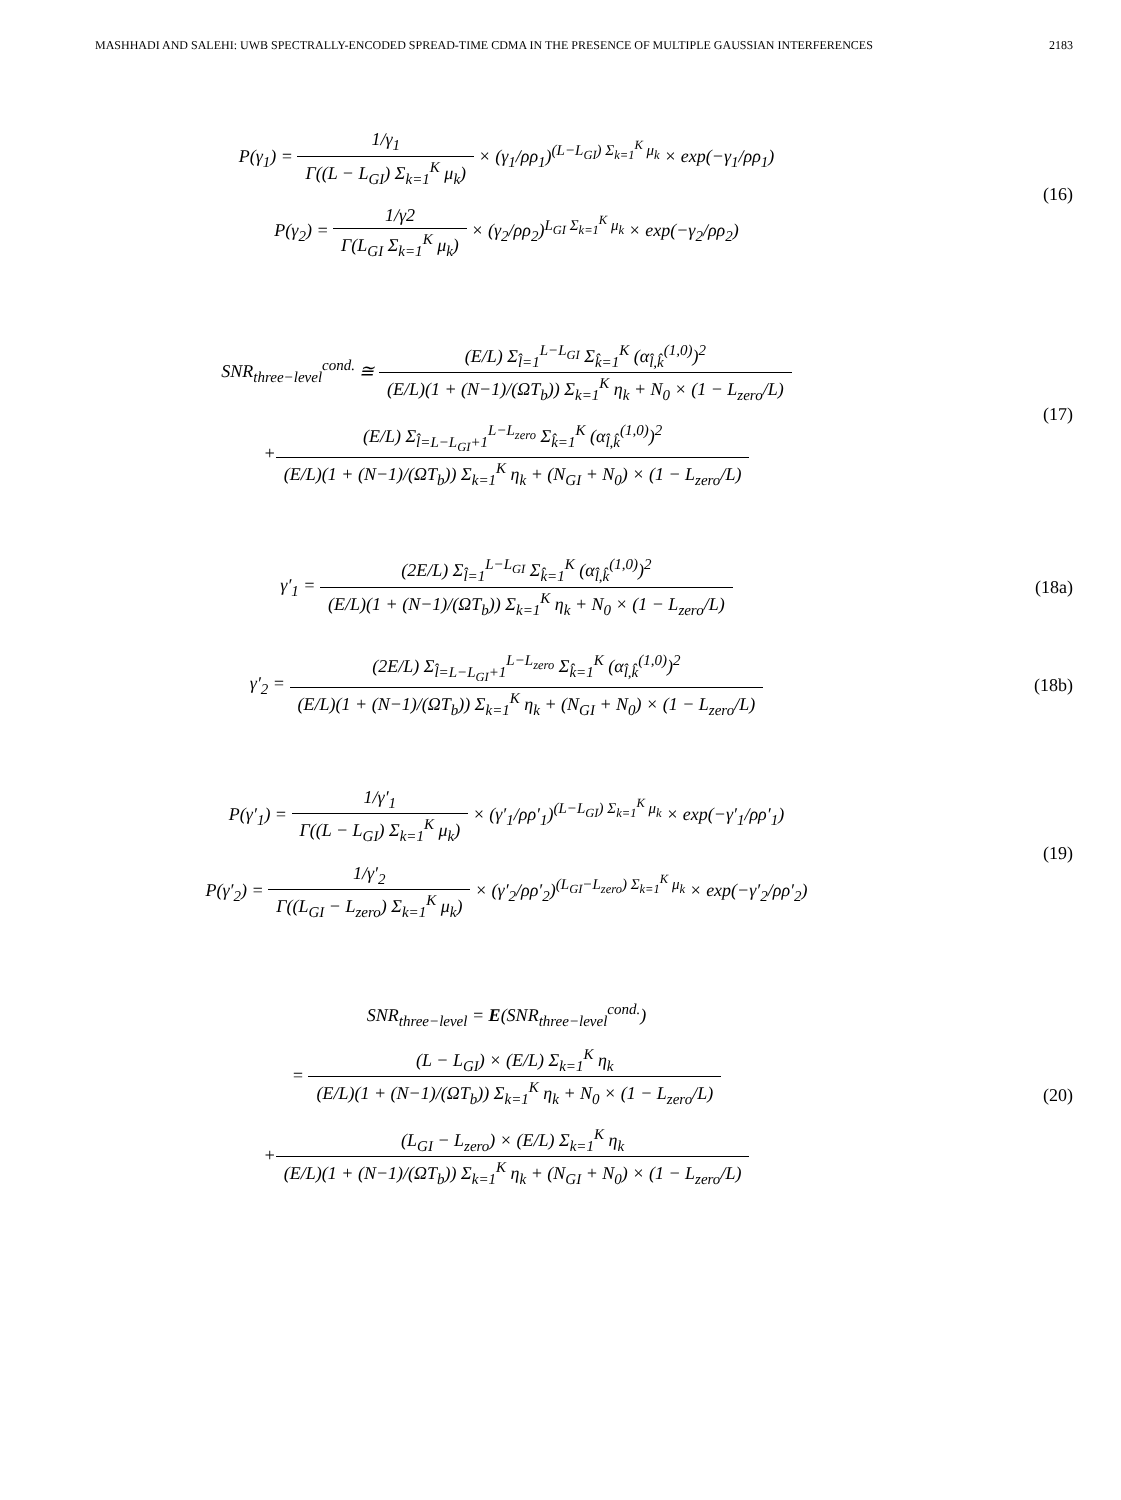MASHHADI AND SALEHI: UWB SPECTRALLY-ENCODED SPREAD-TIME CDMA IN THE PRESENCE OF MULTIPLE GAUSSIAN INTERFERENCES 2183
P(γ<sub>1</sub>) = 1/γ<sub>1</sub> Γ((L − L<sub>GI</sub>) Σ<sub>k=1</sub><sup>K</sup> μ<sub>k</sub>) × (γ<sub>1</sub>/ρρ<sub>1</sub>)<sup>(L−L<sub>GI</sub>) Σ<sub>k=1</sub><sup>K</sup> μ<sub>k</sub></sup> × exp(−γ<sub>1</sub>/ρρ<sub>1</sub>)
P(γ<sub>2</sub>) = 1/γ2 Γ(L<sub>GI</sub> Σ<sub>k=1</sub><sup>K</sup> μ<sub>k</sub>) × (γ<sub>2</sub>/ρρ<sub>2</sub>)<sup>L<sub>GI</sub> Σ<sub>k=1</sub><sup>K</sup> μ<sub>k</sub></sup> × exp(−γ<sub>2</sub>/ρρ<sub>2</sub>)
(16)
SNR<sub>three−level</sub><sup>cond.</sup> ≅ (E/L) Σ<sub>l̂=1</sub><sup>L−L<sub>GI</sub></sup> Σ<sub>k̂=1</sub><sup>K</sup> (α<sub>l̂,k̂</sub><sup>(1,0)</sup>)<sup>2</sup> (E/L)(1 + (N−1)/(ΩT<sub>b</sub>)) Σ<sub>k=1</sub><sup>K</sup> η<sub>k</sub> + N<sub>0</sub> × (1 − L<sub>zero</sub>/L)
+(E/L) Σ<sub>l̂=L−L<sub>GI</sub>+1</sub><sup>L−L<sub>zero</sub></sup> Σ<sub>k̂=1</sub><sup>K</sup> (α<sub>l̂,k̂</sub><sup>(1,0)</sup>)<sup>2</sup> (E/L)(1 + (N−1)/(ΩT<sub>b</sub>)) Σ<sub>k=1</sub><sup>K</sup> η<sub>k</sub> + (N<sub>GI</sub> + N<sub>0</sub>) × (1 − L<sub>zero</sub>/L)
(17)
γ′<sub>1</sub> = (2E/L) Σ<sub>l̂=1</sub><sup>L−L<sub>GI</sub></sup> Σ<sub>k̂=1</sub><sup>K</sup> (α<sub>l̂,k̂</sub><sup>(1,0)</sup>)<sup>2</sup> (E/L)(1 + (N−1)/(ΩT<sub>b</sub>)) Σ<sub>k=1</sub><sup>K</sup> η<sub>k</sub> + N<sub>0</sub> × (1 − L<sub>zero</sub>/L)
(18a)
γ′<sub>2</sub> = (2E/L) Σ<sub>l̂=L−L<sub>GI</sub>+1</sub><sup>L−L<sub>zero</sub></sup> Σ<sub>k̂=1</sub><sup>K</sup> (α<sub>l̂,k̂</sub><sup>(1,0)</sup>)<sup>2</sup> (E/L)(1 + (N−1)/(ΩT<sub>b</sub>)) Σ<sub>k=1</sub><sup>K</sup> η<sub>k</sub> + (N<sub>GI</sub> + N<sub>0</sub>) × (1 − L<sub>zero</sub>/L)
(18b)
P(γ′<sub>1</sub>) = 1/γ′<sub>1</sub> Γ((L − L<sub>GI</sub>) Σ<sub>k=1</sub><sup>K</sup> μ<sub>k</sub>) × (γ′<sub>1</sub>/ρρ′<sub>1</sub>)<sup>(L−L<sub>GI</sub>) Σ<sub>k=1</sub><sup>K</sup> μ<sub>k</sub></sup> × exp(−γ′<sub>1</sub>/ρρ′<sub>1</sub>)
P(γ′<sub>2</sub>) = 1/γ′<sub>2</sub> Γ((L<sub>GI</sub> − L<sub>zero</sub>) Σ<sub>k=1</sub><sup>K</sup> μ<sub>k</sub>) × (γ′<sub>2</sub>/ρρ′<sub>2</sub>)<sup>(L<sub>GI</sub>−L<sub>zero</sub>) Σ<sub>k=1</sub><sup>K</sup> μ<sub>k</sub></sup> × exp(−γ′<sub>2</sub>/ρρ′<sub>2</sub>)
(19)
SNR<sub>three−level</sub> = E(SNR<sub>three−level</sub><sup>cond.</sup>)
= (L − L<sub>GI</sub>) × (E/L) Σ<sub>k=1</sub><sup>K</sup> η<sub>k</sub> (E/L)(1 + (N−1)/(ΩT<sub>b</sub>)) Σ<sub>k=1</sub><sup>K</sup> η<sub>k</sub> + N<sub>0</sub> × (1 − L<sub>zero</sub>/L)
+(L<sub>GI</sub> − L<sub>zero</sub>) × (E/L) Σ<sub>k=1</sub><sup>K</sup> η<sub>k</sub> (E/L)(1 + (N−1)/(ΩT<sub>b</sub>)) Σ<sub>k=1</sub><sup>K</sup> η<sub>k</sub> + (N<sub>GI</sub> + N<sub>0</sub>) × (1 − L<sub>zero</sub>/L)
(20)